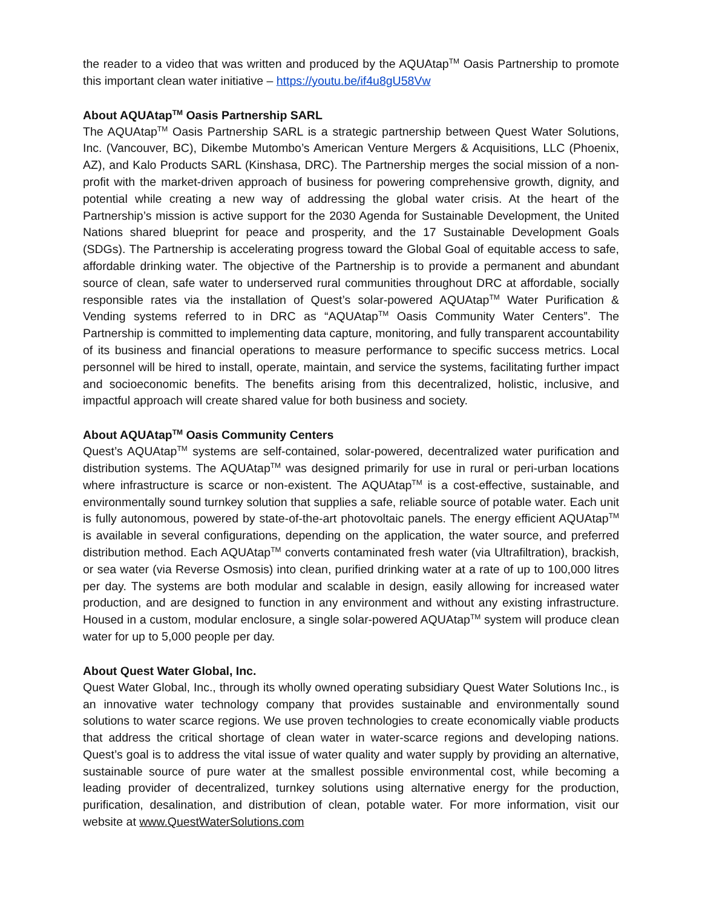the reader to a video that was written and produced by the AQUAtap<sup>TM</sup> Oasis Partnership to promote this important clean water initiative – https://youtu.be/if4u8gU58Vw
About AQUAtap<sup>TM</sup> Oasis Partnership SARL
The AQUAtap<sup>TM</sup> Oasis Partnership SARL is a strategic partnership between Quest Water Solutions, Inc. (Vancouver, BC), Dikembe Mutombo’s American Venture Mergers & Acquisitions, LLC (Phoenix, AZ), and Kalo Products SARL (Kinshasa, DRC). The Partnership merges the social mission of a non-profit with the market-driven approach of business for powering comprehensive growth, dignity, and potential while creating a new way of addressing the global water crisis. At the heart of the Partnership’s mission is active support for the 2030 Agenda for Sustainable Development, the United Nations shared blueprint for peace and prosperity, and the 17 Sustainable Development Goals (SDGs). The Partnership is accelerating progress toward the Global Goal of equitable access to safe, affordable drinking water. The objective of the Partnership is to provide a permanent and abundant source of clean, safe water to underserved rural communities throughout DRC at affordable, socially responsible rates via the installation of Quest’s solar-powered AQUAtap<sup>TM</sup> Water Purification & Vending systems referred to in DRC as “AQUAtap<sup>TM</sup> Oasis Community Water Centers”. The Partnership is committed to implementing data capture, monitoring, and fully transparent accountability of its business and financial operations to measure performance to specific success metrics. Local personnel will be hired to install, operate, maintain, and service the systems, facilitating further impact and socioeconomic benefits. The benefits arising from this decentralized, holistic, inclusive, and impactful approach will create shared value for both business and society.
About AQUAtap<sup>TM</sup> Oasis Community Centers
Quest’s AQUAtap<sup>TM</sup> systems are self-contained, solar-powered, decentralized water purification and distribution systems. The AQUAtap<sup>TM</sup> was designed primarily for use in rural or peri-urban locations where infrastructure is scarce or non-existent. The AQUAtap<sup>TM</sup> is a cost-effective, sustainable, and environmentally sound turnkey solution that supplies a safe, reliable source of potable water. Each unit is fully autonomous, powered by state-of-the-art photovoltaic panels. The energy efficient AQUAtap<sup>TM</sup> is available in several configurations, depending on the application, the water source, and preferred distribution method. Each AQUAtap<sup>TM</sup> converts contaminated fresh water (via Ultrafiltration), brackish, or sea water (via Reverse Osmosis) into clean, purified drinking water at a rate of up to 100,000 litres per day. The systems are both modular and scalable in design, easily allowing for increased water production, and are designed to function in any environment and without any existing infrastructure. Housed in a custom, modular enclosure, a single solar-powered AQUAtap<sup>TM</sup> system will produce clean water for up to 5,000 people per day.
About Quest Water Global, Inc.
Quest Water Global, Inc., through its wholly owned operating subsidiary Quest Water Solutions Inc., is an innovative water technology company that provides sustainable and environmentally sound solutions to water scarce regions. We use proven technologies to create economically viable products that address the critical shortage of clean water in water-scarce regions and developing nations. Quest’s goal is to address the vital issue of water quality and water supply by providing an alternative, sustainable source of pure water at the smallest possible environmental cost, while becoming a leading provider of decentralized, turnkey solutions using alternative energy for the production, purification, desalination, and distribution of clean, potable water. For more information, visit our website at www.QuestWaterSolutions.com